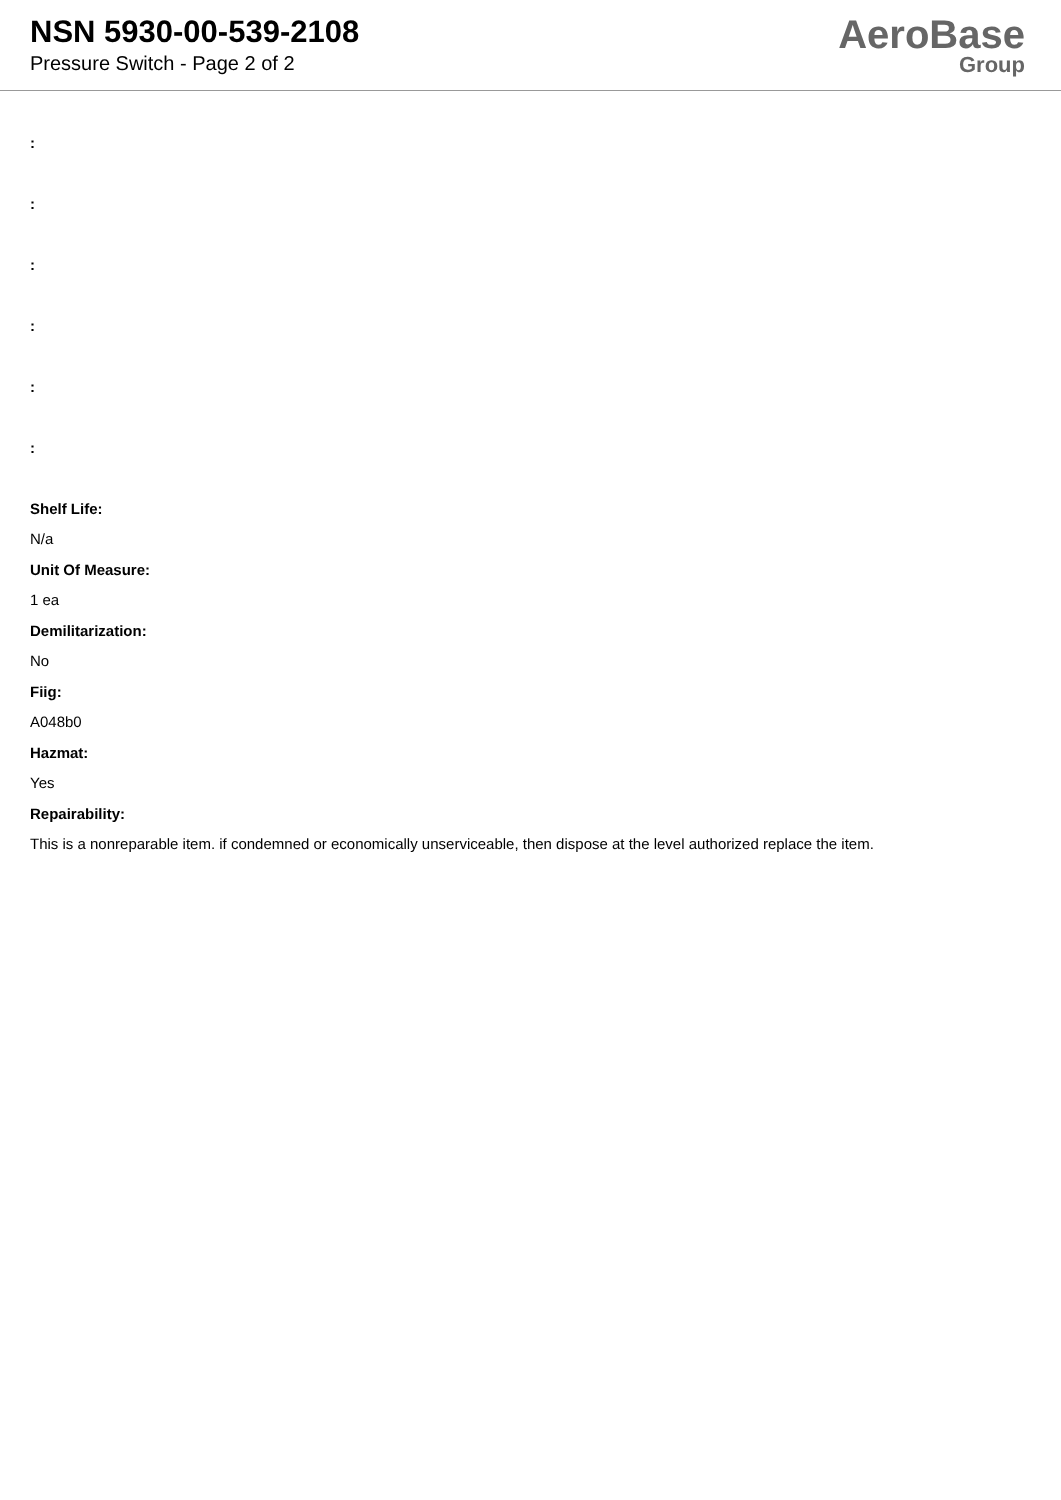NSN 5930-00-539-2108
Pressure Switch - Page 2 of 2
AeroBase
Group
:
:
:
:
:
:
Shelf Life:
N/a
Unit Of Measure:
1 ea
Demilitarization:
No
Fiig:
A048b0
Hazmat:
Yes
Repairability:
This is a nonreparable item. if condemned or economically unserviceable, then dispose at the level authorized replace the item.